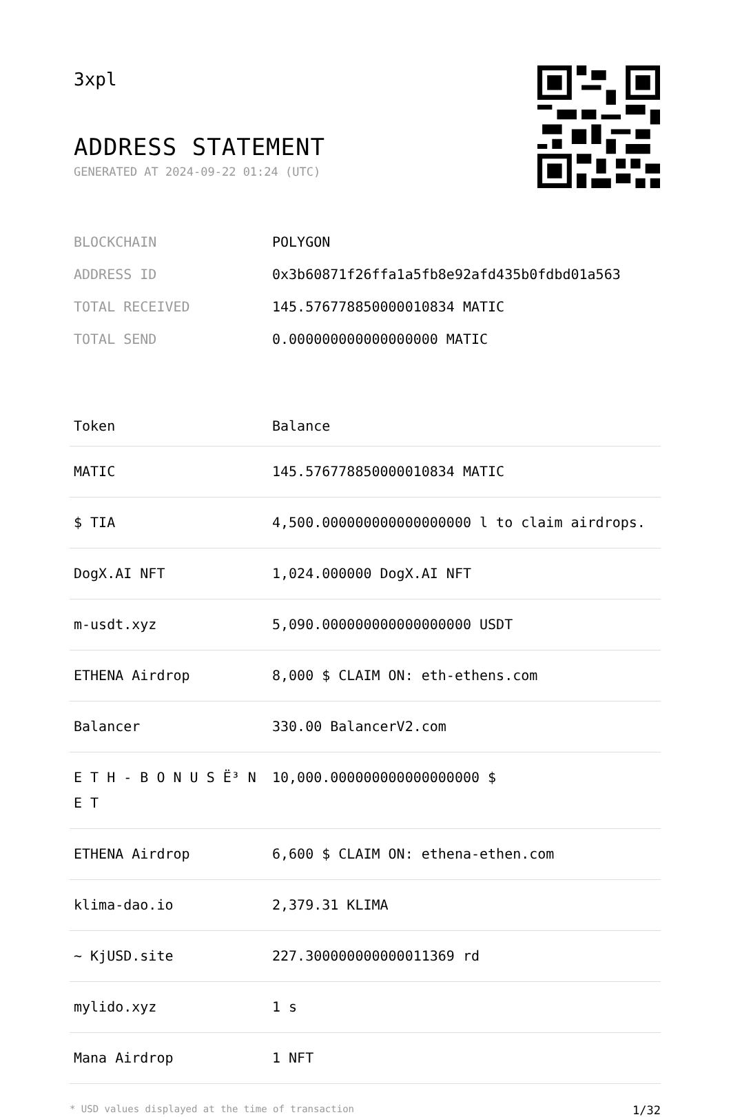3xpl
ADDRESS STATEMENT
GENERATED AT 2024-09-22 01:24 (UTC)
| BLOCKCHAIN | POLYGON |
| ADDRESS ID | 0x3b60871f26ffa1a5fb8e92afd435b0fdbd01a563 |
| TOTAL RECEIVED | 145.576778850000010834 MATIC |
| TOTAL SEND | 0.000000000000000000 MATIC |
| Token | Balance |
| --- | --- |
| MATIC | 145.576778850000010834 MATIC |
| $ TIA | 4,500.000000000000000000 l to claim airdrops. |
| DogX.AI NFT | 1,024.000000 DogX.AI NFT |
| m-usdt.xyz | 5,090.000000000000000000 USDT |
| ETHENA Airdrop | 8,000 $ CLAIM ON: eth-ethens.com |
| Balancer | 330.00 BalancerV2.com |
| E T H - B O N U S Ë³ N E T | 10,000.000000000000000000 $ |
| ETHENA Airdrop | 6,600 $ CLAIM ON: ethena-ethen.com |
| klima-dao.io | 2,379.31 KLIMA |
| ~ KjUSD.site | 227.300000000000011369 rd |
| mylido.xyz | 1 s |
| Mana Airdrop | 1 NFT |
* USD values displayed at the time of transaction 1/32